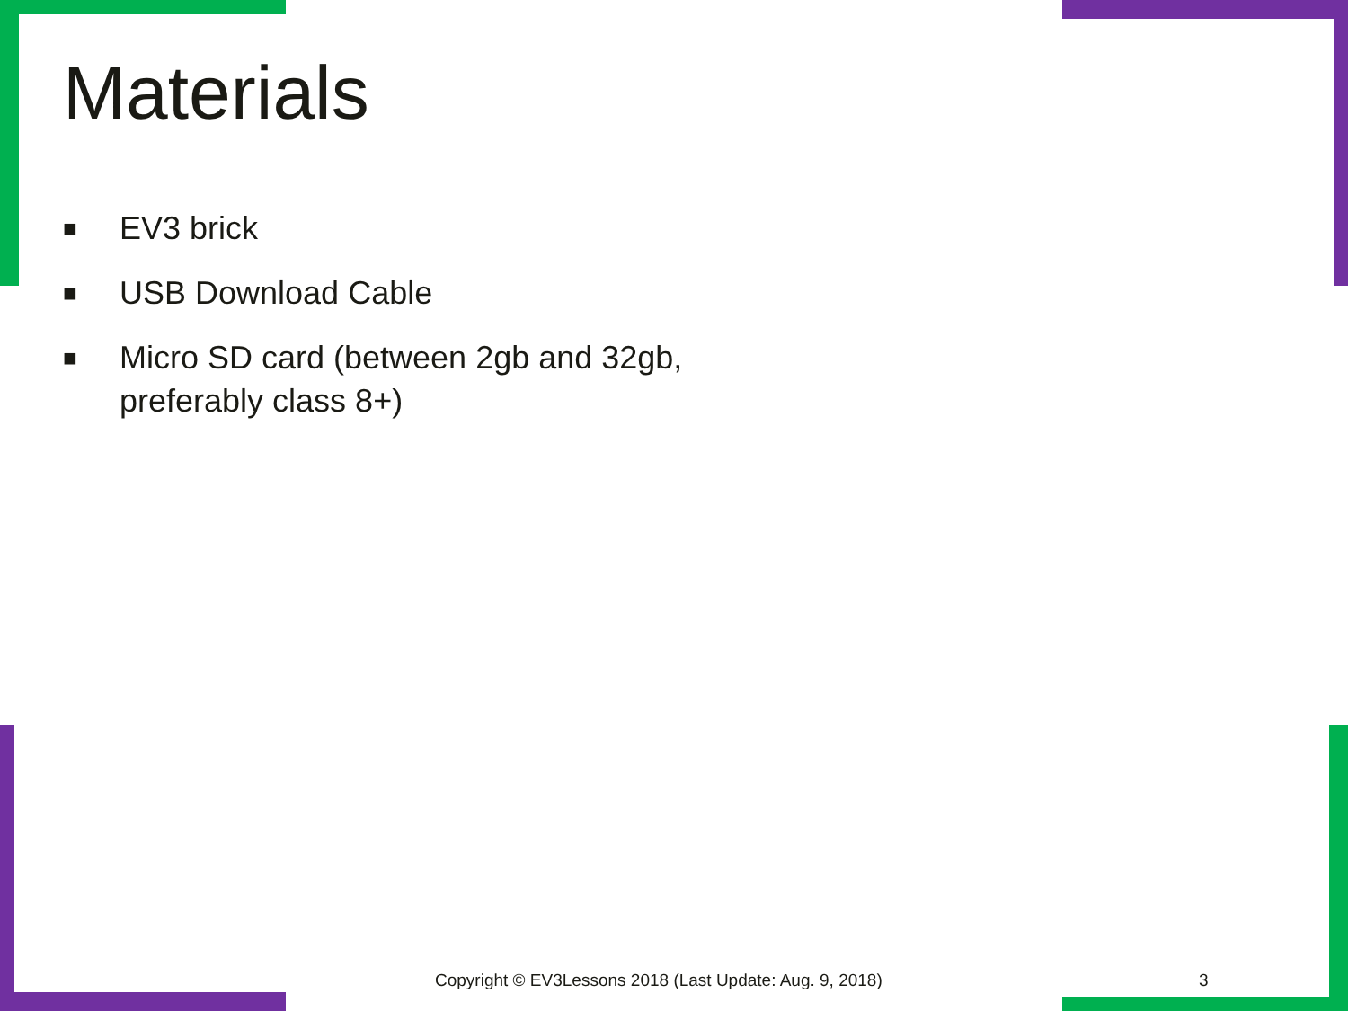Materials
■ EV3 brick
■ USB Download Cable
■ Micro SD card (between 2gb and 32gb, preferably class 8+)
Copyright © EV3Lessons 2018 (Last Update: Aug. 9, 2018)
3